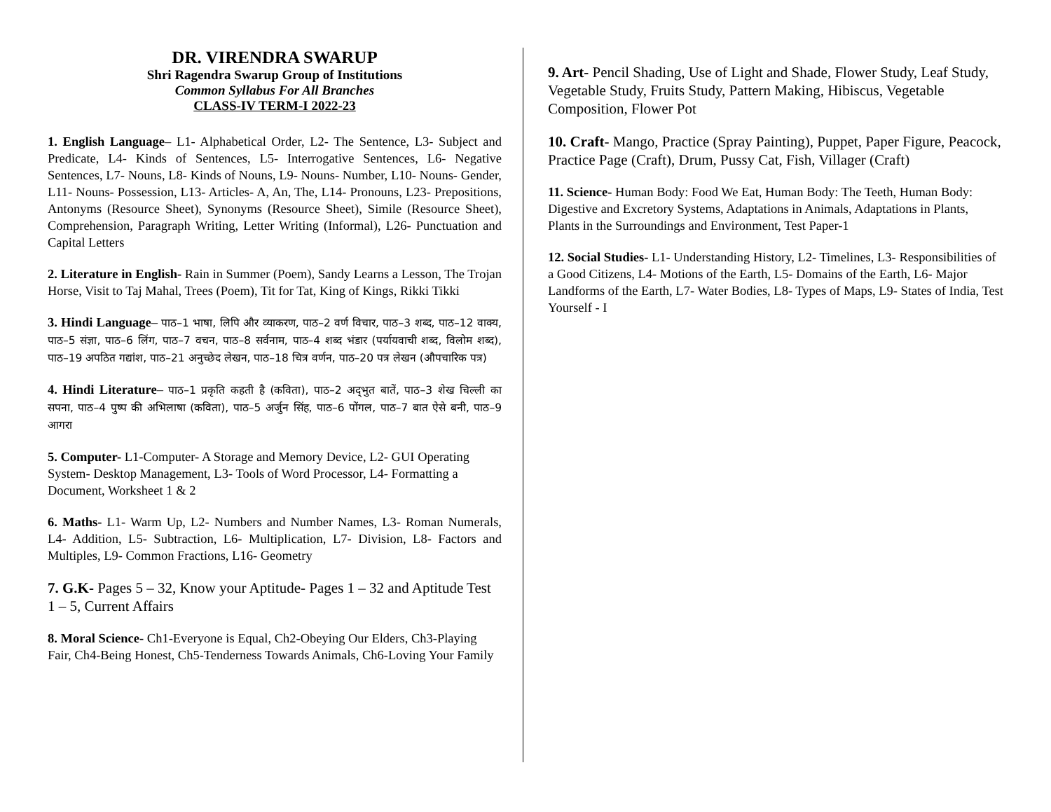DR. VIRENDRA SWARUP
Shri Ragendra Swarup Group of Institutions
Common Syllabus For All Branches
CLASS-IV TERM-I 2022-23
1. English Language– L1- Alphabetical Order, L2- The Sentence, L3- Subject and Predicate, L4- Kinds of Sentences, L5- Interrogative Sentences, L6- Negative Sentences, L7- Nouns, L8- Kinds of Nouns, L9- Nouns- Number, L10- Nouns- Gender, L11- Nouns- Possession, L13- Articles- A, An, The, L14- Pronouns, L23- Prepositions, Antonyms (Resource Sheet), Synonyms (Resource Sheet), Simile (Resource Sheet), Comprehension, Paragraph Writing, Letter Writing (Informal), L26- Punctuation and Capital Letters
2. Literature in English- Rain in Summer (Poem), Sandy Learns a Lesson, The Trojan Horse, Visit to Taj Mahal, Trees (Poem), Tit for Tat, King of Kings, Rikki Tikki
3. Hindi Language– पाठ–1 भाषा, लिपि और व्याकरण, पाठ–2 वर्ण विचार, पाठ–3 शब्द, पाठ–12 वाक्य, पाठ–5 संज्ञा, पाठ–6 लिंग, पाठ–7 वचन, पाठ–8 सर्वनाम, पाठ–4 शब्द भंडार (पर्यायवाची शब्द, विलोम शब्द), पाठ–19 अपठित गद्यांश, पाठ–21 अनुच्छेद लेखन, पाठ–18 चित्र वर्णन, पाठ–20 पत्र लेखन (औपचारिक पत्र)
4. Hindi Literature– पाठ–1 प्रकृति कहती है (कविता), पाठ–2 अद्‌भुत बातें, पाठ–3 शेख चिल्ली का सपना, पाठ–4 पुष्प की अभिलाषा (कविता), पाठ–5 अर्जुन सिंह, पाठ–6 पोंगल, पाठ–7 बात ऐसे बनी, पाठ–9 आगरा
5. Computer- L1-Computer- A Storage and Memory Device, L2- GUI Operating System- Desktop Management, L3- Tools of Word Processor, L4- Formatting a Document, Worksheet 1 & 2
6. Maths- L1- Warm Up, L2- Numbers and Number Names, L3- Roman Numerals, L4- Addition, L5- Subtraction, L6- Multiplication, L7- Division, L8- Factors and Multiples, L9- Common Fractions, L16- Geometry
7. G.K- Pages 5 – 32, Know your Aptitude- Pages 1 – 32 and Aptitude Test 1 – 5, Current Affairs
8. Moral Science- Ch1-Everyone is Equal, Ch2-Obeying Our Elders, Ch3-Playing Fair, Ch4-Being Honest, Ch5-Tenderness Towards Animals, Ch6-Loving Your Family
9. Art- Pencil Shading, Use of Light and Shade, Flower Study, Leaf Study, Vegetable Study, Fruits Study, Pattern Making, Hibiscus, Vegetable Composition, Flower Pot
10. Craft- Mango, Practice (Spray Painting), Puppet, Paper Figure, Peacock, Practice Page (Craft), Drum, Pussy Cat, Fish, Villager (Craft)
11. Science- Human Body: Food We Eat, Human Body: The Teeth, Human Body: Digestive and Excretory Systems, Adaptations in Animals, Adaptations in Plants, Plants in the Surroundings and Environment, Test Paper-1
12. Social Studies- L1- Understanding History, L2- Timelines, L3- Responsibilities of a Good Citizens, L4- Motions of the Earth, L5- Domains of the Earth, L6- Major Landforms of the Earth, L7- Water Bodies, L8- Types of Maps, L9- States of India, Test Yourself - I